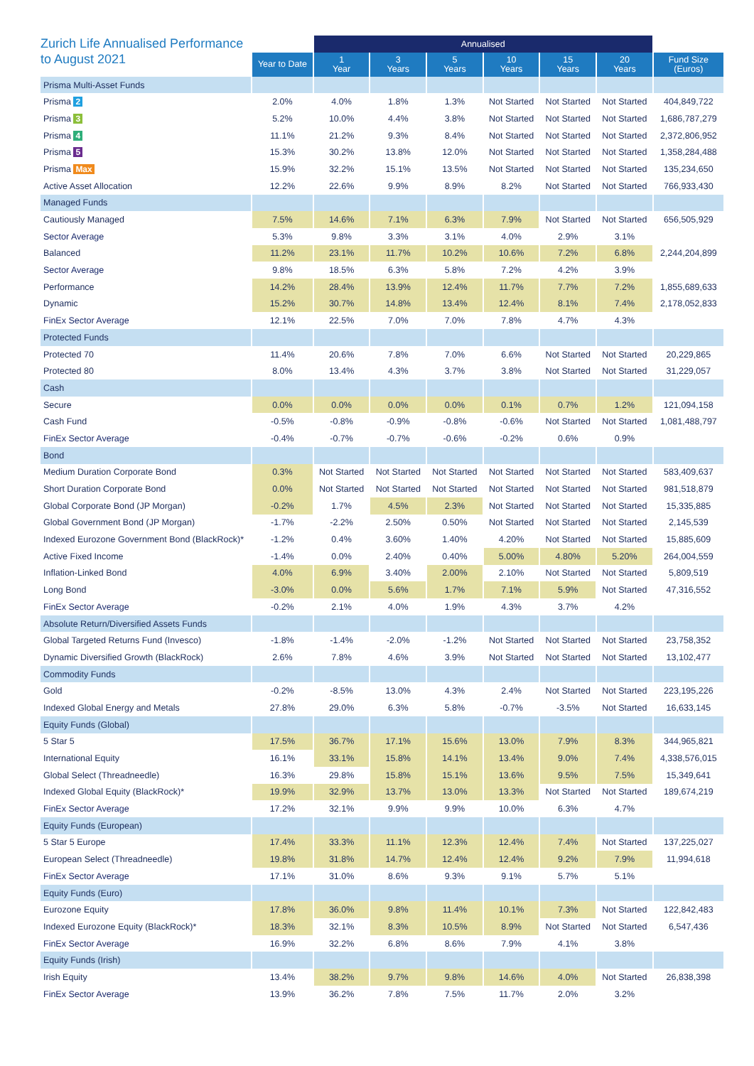| Zurich Life Annualised Performance to August 2021 | | Annualised | | | | | | |
| --- | --- | --- | --- | --- | --- | --- | --- | --- |
| | Year to Date | 1 Year | 3 Years | 5 Years | 10 Years | 15 Years | 20 Years | Fund Size (Euros) |
| Prisma Multi-Asset Funds | | | | | | | | |
| Prisma 2 | 2.0% | 4.0% | 1.8% | 1.3% | Not Started | Not Started | Not Started | 404,849,722 |
| Prisma 3 | 5.2% | 10.0% | 4.4% | 3.8% | Not Started | Not Started | Not Started | 1,686,787,279 |
| Prisma 4 | 11.1% | 21.2% | 9.3% | 8.4% | Not Started | Not Started | Not Started | 2,372,806,952 |
| Prisma 5 | 15.3% | 30.2% | 13.8% | 12.0% | Not Started | Not Started | Not Started | 1,358,284,488 |
| Prisma Max | 15.9% | 32.2% | 15.1% | 13.5% | Not Started | Not Started | Not Started | 135,234,650 |
| Active Asset Allocation | 12.2% | 22.6% | 9.9% | 8.9% | 8.2% | Not Started | Not Started | 766,933,430 |
| Managed Funds | | | | | | | | |
| Cautiously Managed | 7.5% | 14.6% | 7.1% | 6.3% | 7.9% | Not Started | Not Started | 656,505,929 |
| Sector Average | 5.3% | 9.8% | 3.3% | 3.1% | 4.0% | 2.9% | 3.1% | |
| Balanced | 11.2% | 23.1% | 11.7% | 10.2% | 10.6% | 7.2% | 6.8% | 2,244,204,899 |
| Sector Average | 9.8% | 18.5% | 6.3% | 5.8% | 7.2% | 4.2% | 3.9% | |
| Performance | 14.2% | 28.4% | 13.9% | 12.4% | 11.7% | 7.7% | 7.2% | 1,855,689,633 |
| Dynamic | 15.2% | 30.7% | 14.8% | 13.4% | 12.4% | 8.1% | 7.4% | 2,178,052,833 |
| FinEx Sector Average | 12.1% | 22.5% | 7.0% | 7.0% | 7.8% | 4.7% | 4.3% | |
| Protected Funds | | | | | | | | |
| Protected 70 | 11.4% | 20.6% | 7.8% | 7.0% | 6.6% | Not Started | Not Started | 20,229,865 |
| Protected 80 | 8.0% | 13.4% | 4.3% | 3.7% | 3.8% | Not Started | Not Started | 31,229,057 |
| Cash | | | | | | | | |
| Secure | 0.0% | 0.0% | 0.0% | 0.0% | 0.1% | 0.7% | 1.2% | 121,094,158 |
| Cash Fund | -0.5% | -0.8% | -0.9% | -0.8% | -0.6% | Not Started | Not Started | 1,081,488,797 |
| FinEx Sector Average | -0.4% | -0.7% | -0.7% | -0.6% | -0.2% | 0.6% | 0.9% | |
| Bond | | | | | | | | |
| Medium Duration Corporate Bond | 0.3% | Not Started | Not Started | Not Started | Not Started | Not Started | Not Started | 583,409,637 |
| Short Duration Corporate Bond | 0.0% | Not Started | Not Started | Not Started | Not Started | Not Started | Not Started | 981,518,879 |
| Global Corporate Bond (JP Morgan) | -0.2% | 1.7% | 4.5% | 2.3% | Not Started | Not Started | Not Started | 15,335,885 |
| Global Government Bond (JP Morgan) | -1.7% | -2.2% | 2.50% | 0.50% | Not Started | Not Started | Not Started | 2,145,539 |
| Indexed Eurozone Government Bond (BlackRock)* | -1.2% | 0.4% | 3.60% | 1.40% | 4.20% | Not Started | Not Started | 15,885,609 |
| Active Fixed Income | -1.4% | 0.0% | 2.40% | 0.40% | 5.00% | 4.80% | 5.20% | 264,004,559 |
| Inflation-Linked Bond | 4.0% | 6.9% | 3.40% | 2.00% | 2.10% | Not Started | Not Started | 5,809,519 |
| Long Bond | -3.0% | 0.0% | 5.6% | 1.7% | 7.1% | 5.9% | Not Started | 47,316,552 |
| FinEx Sector Average | -0.2% | 2.1% | 4.0% | 1.9% | 4.3% | 3.7% | 4.2% | |
| Absolute Return/Diversified Assets Funds | | | | | | | | |
| Global Targeted Returns Fund (Invesco) | -1.8% | -1.4% | -2.0% | -1.2% | Not Started | Not Started | Not Started | 23,758,352 |
| Dynamic Diversified Growth (BlackRock) | 2.6% | 7.8% | 4.6% | 3.9% | Not Started | Not Started | Not Started | 13,102,477 |
| Commodity Funds | | | | | | | | |
| Gold | -0.2% | -8.5% | 13.0% | 4.3% | 2.4% | Not Started | Not Started | 223,195,226 |
| Indexed Global Energy and Metals | 27.8% | 29.0% | 6.3% | 5.8% | -0.7% | -3.5% | Not Started | 16,633,145 |
| Equity Funds (Global) | | | | | | | | |
| 5 Star 5 | 17.5% | 36.7% | 17.1% | 15.6% | 13.0% | 7.9% | 8.3% | 344,965,821 |
| International Equity | 16.1% | 33.1% | 15.8% | 14.1% | 13.4% | 9.0% | 7.4% | 4,338,576,015 |
| Global Select (Threadneedle) | 16.3% | 29.8% | 15.8% | 15.1% | 13.6% | 9.5% | 7.5% | 15,349,641 |
| Indexed Global Equity (BlackRock)* | 19.9% | 32.9% | 13.7% | 13.0% | 13.3% | Not Started | Not Started | 189,674,219 |
| FinEx Sector Average | 17.2% | 32.1% | 9.9% | 9.9% | 10.0% | 6.3% | 4.7% | |
| Equity Funds (European) | | | | | | | | |
| 5 Star 5 Europe | 17.4% | 33.3% | 11.1% | 12.3% | 12.4% | 7.4% | Not Started | 137,225,027 |
| European Select (Threadneedle) | 19.8% | 31.8% | 14.7% | 12.4% | 12.4% | 9.2% | 7.9% | 11,994,618 |
| FinEx Sector Average | 17.1% | 31.0% | 8.6% | 9.3% | 9.1% | 5.7% | 5.1% | |
| Equity Funds (Euro) | | | | | | | | |
| Eurozone Equity | 17.8% | 36.0% | 9.8% | 11.4% | 10.1% | 7.3% | Not Started | 122,842,483 |
| Indexed Eurozone Equity (BlackRock)* | 18.3% | 32.1% | 8.3% | 10.5% | 8.9% | Not Started | Not Started | 6,547,436 |
| FinEx Sector Average | 16.9% | 32.2% | 6.8% | 8.6% | 7.9% | 4.1% | 3.8% | |
| Equity Funds (Irish) | | | | | | | | |
| Irish Equity | 13.4% | 38.2% | 9.7% | 9.8% | 14.6% | 4.0% | Not Started | 26,838,398 |
| FinEx Sector Average | 13.9% | 36.2% | 7.8% | 7.5% | 11.7% | 2.0% | 3.2% | |